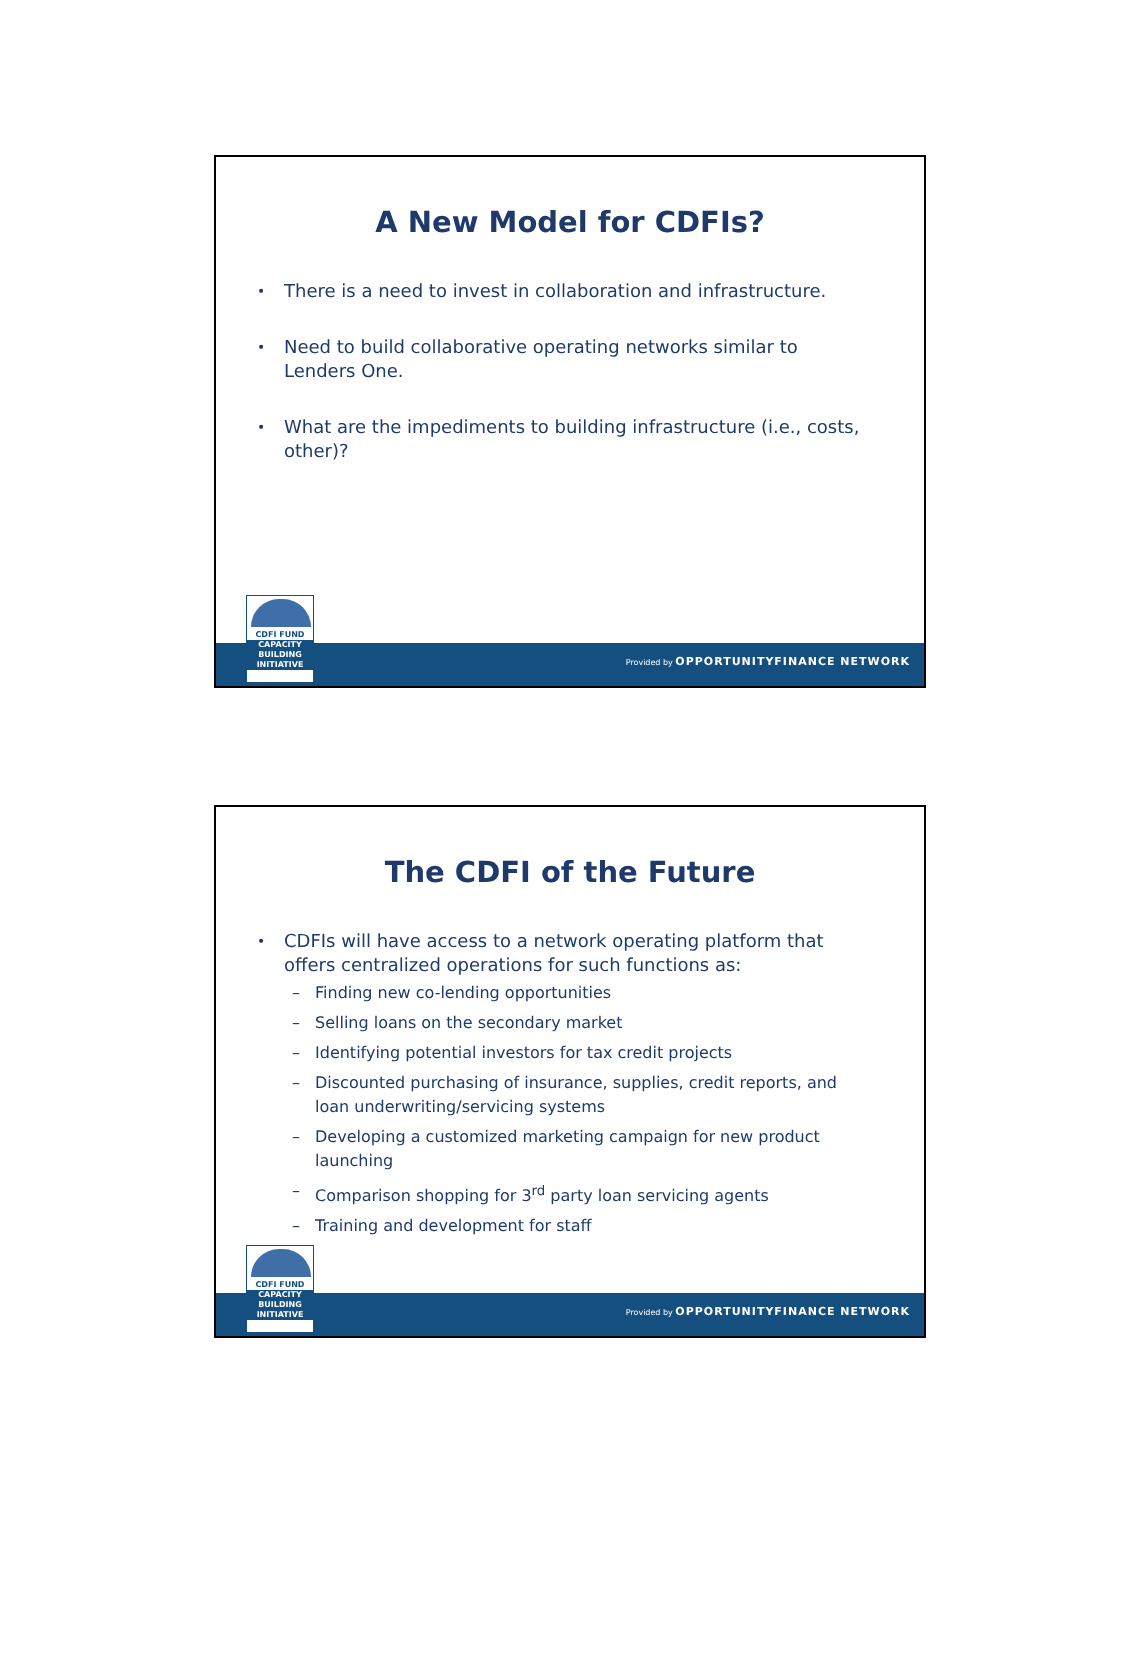A New Model for CDFIs?
• There is a need to invest in collaboration and infrastructure.
• Need to build collaborative operating networks similar to Lenders One.
• What are the impediments to building infrastructure (i.e., costs, other)?
Provided by OPPORTUNITYFINANCE NETWORK
CDFI FUND
CAPACITY BUILDING INITIATIVE
The CDFI of the Future
• CDFIs will have access to a network operating platform that offers centralized operations for such functions as:
– Finding new co-lending opportunities
– Selling loans on the secondary market
– Identifying potential investors for tax credit projects
– Discounted purchasing of insurance, supplies, credit reports, and loan underwriting/servicing systems
– Developing a customized marketing campaign for new product launching
– Comparison shopping for 3<sup>rd</sup> party loan servicing agents
– Training and development for staff
Provided by OPPORTUNITYFINANCE NETWORK
CDFI FUND
CAPACITY BUILDING INITIATIVE